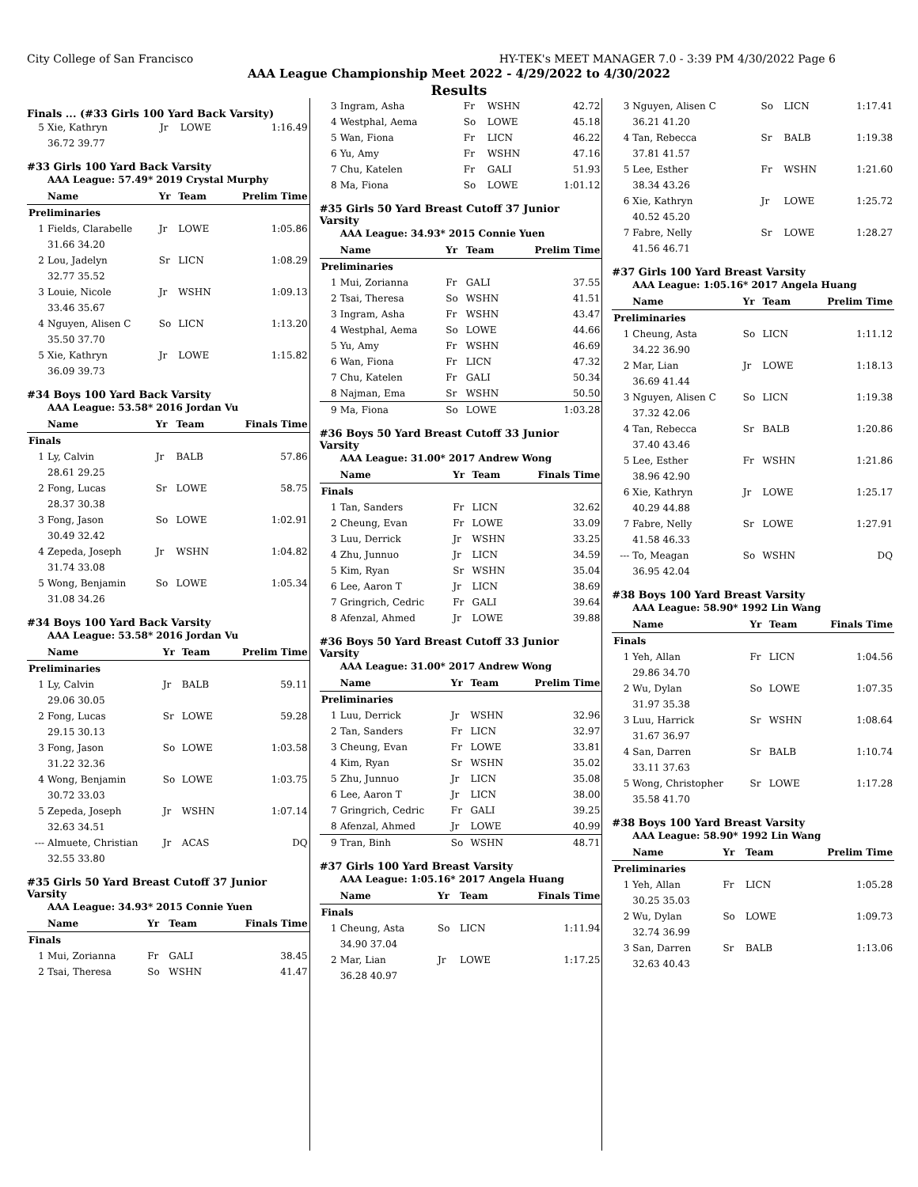City College of San Francisco HY-TEK's MEET MANAGER 7.0 - 3:39 PM 4/30/2022 Page 6
AAA League Championship Meet 2022 - 4/29/2022 to 4/30/2022
Results
Finals ... (#33 Girls 100 Yard Back Varsity)
| 5 | Xie, Kathryn | Jr | LOWE | 1:16.49 |
| | 36.72 39.77 | | | |
#33 Girls 100 Yard Back Varsity
AAA League: 57.49* 2019 Crystal Murphy
| | Name | Yr | Team | Prelim Time |
| --- | --- | --- | --- | --- |
| Preliminaries | | | | |
| 1 | Fields, Clarabelle | Jr | LOWE | 1:05.86 |
| | 31.66 34.20 | | | |
| 2 | Lou, Jadelyn | Sr | LICN | 1:08.29 |
| | 32.77 35.52 | | | |
| 3 | Louie, Nicole | Jr | WSHN | 1:09.13 |
| | 33.46 35.67 | | | |
| 4 | Nguyen, Alisen C | So | LICN | 1:13.20 |
| | 35.50 37.70 | | | |
| 5 | Xie, Kathryn | Jr | LOWE | 1:15.82 |
| | 36.09 39.73 | | | |
#34 Boys 100 Yard Back Varsity
AAA League: 53.58* 2016 Jordan Vu
| | Name | Yr | Team | Finals Time |
| --- | --- | --- | --- | --- |
| Finals | | | | |
| 1 | Ly, Calvin | Jr | BALB | 57.86 |
| | 28.61 29.25 | | | |
| 2 | Fong, Lucas | Sr | LOWE | 58.75 |
| | 28.37 30.38 | | | |
| 3 | Fong, Jason | So | LOWE | 1:02.91 |
| | 30.49 32.42 | | | |
| 4 | Zepeda, Joseph | Jr | WSHN | 1:04.82 |
| | 31.74 33.08 | | | |
| 5 | Wong, Benjamin | So | LOWE | 1:05.34 |
| | 31.08 34.26 | | | |
#34 Boys 100 Yard Back Varsity
AAA League: 53.58* 2016 Jordan Vu
| | Name | Yr | Team | Prelim Time |
| --- | --- | --- | --- | --- |
| Preliminaries | | | | |
| 1 | Ly, Calvin | Jr | BALB | 59.11 |
| | 29.06 30.05 | | | |
| 2 | Fong, Lucas | Sr | LOWE | 59.28 |
| | 29.15 30.13 | | | |
| 3 | Fong, Jason | So | LOWE | 1:03.58 |
| | 31.22 32.36 | | | |
| 4 | Wong, Benjamin | So | LOWE | 1:03.75 |
| | 30.72 33.03 | | | |
| 5 | Zepeda, Joseph | Jr | WSHN | 1:07.14 |
| | 32.63 34.51 | | | |
| --- | Almuete, Christian | Jr | ACAS | DQ |
| | 32.55 33.80 | | | |
#35 Girls 50 Yard Breast Cutoff 37 Junior Varsity
AAA League: 34.93* 2015 Connie Yuen
| | Name | Yr | Team | Finals Time |
| --- | --- | --- | --- | --- |
| Finals | | | | |
| 1 | Mui, Zorianna | Fr | GALI | 38.45 |
| 2 | Tsai, Theresa | So | WSHN | 41.47 |
| 3 | Ingram, Asha | Fr | WSHN | 42.72 |
| 4 | Westphal, Aema | So | LOWE | 45.18 |
| 5 | Wan, Fiona | Fr | LICN | 46.22 |
| 6 | Yu, Amy | Fr | WSHN | 47.16 |
| 7 | Chu, Katelen | Fr | GALI | 51.93 |
| 8 | Ma, Fiona | So | LOWE | 1:01.12 |
#35 Girls 50 Yard Breast Cutoff 37 Junior Varsity
AAA League: 34.93* 2015 Connie Yuen
| | Name | Yr | Team | Prelim Time |
| --- | --- | --- | --- | --- |
| Preliminaries | | | | |
| 1 | Mui, Zorianna | Fr | GALI | 37.55 |
| 2 | Tsai, Theresa | So | WSHN | 41.51 |
| 3 | Ingram, Asha | Fr | WSHN | 43.47 |
| 4 | Westphal, Aema | So | LOWE | 44.66 |
| 5 | Yu, Amy | Fr | WSHN | 46.69 |
| 6 | Wan, Fiona | Fr | LICN | 47.32 |
| 7 | Chu, Katelen | Fr | GALI | 50.34 |
| 8 | Najman, Ema | Sr | WSHN | 50.50 |
| 9 | Ma, Fiona | So | LOWE | 1:03.28 |
#36 Boys 50 Yard Breast Cutoff 33 Junior Varsity
AAA League: 31.00* 2017 Andrew Wong
| | Name | Yr | Team | Finals Time |
| --- | --- | --- | --- | --- |
| Finals | | | | |
| 1 | Tan, Sanders | Fr | LICN | 32.62 |
| 2 | Cheung, Evan | Fr | LOWE | 33.09 |
| 3 | Luu, Derrick | Jr | WSHN | 33.25 |
| 4 | Zhu, Junnuo | Jr | LICN | 34.59 |
| 5 | Kim, Ryan | Sr | WSHN | 35.04 |
| 6 | Lee, Aaron T | Jr | LICN | 38.69 |
| 7 | Gringrich, Cedric | Fr | GALI | 39.64 |
| 8 | Afenzal, Ahmed | Jr | LOWE | 39.88 |
#36 Boys 50 Yard Breast Cutoff 33 Junior Varsity
AAA League: 31.00* 2017 Andrew Wong
| | Name | Yr | Team | Prelim Time |
| --- | --- | --- | --- | --- |
| Preliminaries | | | | |
| 1 | Luu, Derrick | Jr | WSHN | 32.96 |
| 2 | Tan, Sanders | Fr | LICN | 32.97 |
| 3 | Cheung, Evan | Fr | LOWE | 33.81 |
| 4 | Kim, Ryan | Sr | WSHN | 35.02 |
| 5 | Zhu, Junnuo | Jr | LICN | 35.08 |
| 6 | Lee, Aaron T | Jr | LICN | 38.00 |
| 7 | Gringrich, Cedric | Fr | GALI | 39.25 |
| 8 | Afenzal, Ahmed | Jr | LOWE | 40.99 |
| 9 | Tran, Binh | So | WSHN | 48.71 |
#37 Girls 100 Yard Breast Varsity
AAA League: 1:05.16* 2017 Angela Huang
| | Name | Yr | Team | Finals Time |
| --- | --- | --- | --- | --- |
| Finals | | | | |
| 1 | Cheung, Asta | So | LICN | 1:11.94 |
| | 34.90 37.04 | | | |
| 2 | Mar, Lian | Jr | LOWE | 1:17.25 |
| | 36.28 40.97 | | | |
| 3 | Nguyen, Alisen C | So | LICN | 1:17.41 |
| | 36.21 41.20 | | | |
| 4 | Tan, Rebecca | Sr | BALB | 1:19.38 |
| | 37.81 41.57 | | | |
| 5 | Lee, Esther | Fr | WSHN | 1:21.60 |
| | 38.34 43.26 | | | |
| 6 | Xie, Kathryn | Jr | LOWE | 1:25.72 |
| | 40.52 45.20 | | | |
| 7 | Fabre, Nelly | Sr | LOWE | 1:28.27 |
| | 41.56 46.71 | | | |
#37 Girls 100 Yard Breast Varsity
AAA League: 1:05.16* 2017 Angela Huang
| | Name | Yr | Team | Prelim Time |
| --- | --- | --- | --- | --- |
| Preliminaries | | | | |
| 1 | Cheung, Asta | So | LICN | 1:11.12 |
| | 34.22 36.90 | | | |
| 2 | Mar, Lian | Jr | LOWE | 1:18.13 |
| | 36.69 41.44 | | | |
| 3 | Nguyen, Alisen C | So | LICN | 1:19.38 |
| | 37.32 42.06 | | | |
| 4 | Tan, Rebecca | Sr | BALB | 1:20.86 |
| | 37.40 43.46 | | | |
| 5 | Lee, Esther | Fr | WSHN | 1:21.86 |
| | 38.96 42.90 | | | |
| 6 | Xie, Kathryn | Jr | LOWE | 1:25.17 |
| | 40.29 44.88 | | | |
| 7 | Fabre, Nelly | Sr | LOWE | 1:27.91 |
| | 41.58 46.33 | | | |
| --- | To, Meagan | So | WSHN | DQ |
| | 36.95 42.04 | | | |
#38 Boys 100 Yard Breast Varsity
AAA League: 58.90* 1992 Lin Wang
| | Name | Yr | Team | Finals Time |
| --- | --- | --- | --- | --- |
| Finals | | | | |
| 1 | Yeh, Allan | Fr | LICN | 1:04.56 |
| | 29.86 34.70 | | | |
| 2 | Wu, Dylan | So | LOWE | 1:07.35 |
| | 31.97 35.38 | | | |
| 3 | Luu, Harrick | Sr | WSHN | 1:08.64 |
| | 31.67 36.97 | | | |
| 4 | San, Darren | Sr | BALB | 1:10.74 |
| | 33.11 37.63 | | | |
| 5 | Wong, Christopher | Sr | LOWE | 1:17.28 |
| | 35.58 41.70 | | | |
#38 Boys 100 Yard Breast Varsity
AAA League: 58.90* 1992 Lin Wang
| | Name | Yr | Team | Prelim Time |
| --- | --- | --- | --- | --- |
| Preliminaries | | | | |
| 1 | Yeh, Allan | Fr | LICN | 1:05.28 |
| | 30.25 35.03 | | | |
| 2 | Wu, Dylan | So | LOWE | 1:09.73 |
| | 32.74 36.99 | | | |
| 3 | San, Darren | Sr | BALB | 1:13.06 |
| | 32.63 40.43 | | | |